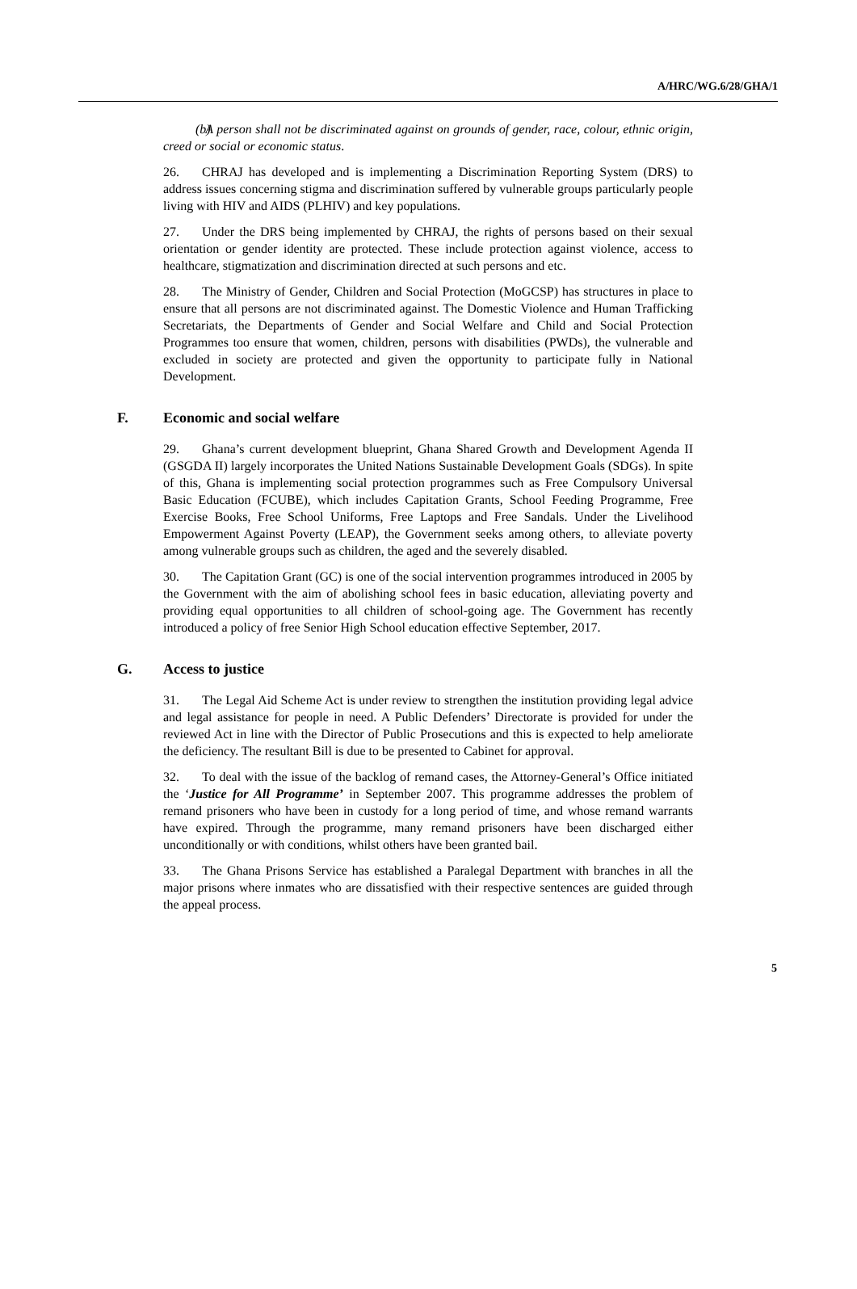A/HRC/WG.6/28/GHA/1
(b) A person shall not be discriminated against on grounds of gender, race, colour, ethnic origin, creed or social or economic status.
26. CHRAJ has developed and is implementing a Discrimination Reporting System (DRS) to address issues concerning stigma and discrimination suffered by vulnerable groups particularly people living with HIV and AIDS (PLHIV) and key populations.
27. Under the DRS being implemented by CHRAJ, the rights of persons based on their sexual orientation or gender identity are protected. These include protection against violence, access to healthcare, stigmatization and discrimination directed at such persons and etc.
28. The Ministry of Gender, Children and Social Protection (MoGCSP) has structures in place to ensure that all persons are not discriminated against. The Domestic Violence and Human Trafficking Secretariats, the Departments of Gender and Social Welfare and Child and Social Protection Programmes too ensure that women, children, persons with disabilities (PWDs), the vulnerable and excluded in society are protected and given the opportunity to participate fully in National Development.
F. Economic and social welfare
29. Ghana’s current development blueprint, Ghana Shared Growth and Development Agenda II (GSGDA II) largely incorporates the United Nations Sustainable Development Goals (SDGs). In spite of this, Ghana is implementing social protection programmes such as Free Compulsory Universal Basic Education (FCUBE), which includes Capitation Grants, School Feeding Programme, Free Exercise Books, Free School Uniforms, Free Laptops and Free Sandals. Under the Livelihood Empowerment Against Poverty (LEAP), the Government seeks among others, to alleviate poverty among vulnerable groups such as children, the aged and the severely disabled.
30. The Capitation Grant (GC) is one of the social intervention programmes introduced in 2005 by the Government with the aim of abolishing school fees in basic education, alleviating poverty and providing equal opportunities to all children of school-going age. The Government has recently introduced a policy of free Senior High School education effective September, 2017.
G. Access to justice
31. The Legal Aid Scheme Act is under review to strengthen the institution providing legal advice and legal assistance for people in need. A Public Defenders’ Directorate is provided for under the reviewed Act in line with the Director of Public Prosecutions and this is expected to help ameliorate the deficiency. The resultant Bill is due to be presented to Cabinet for approval.
32. To deal with the issue of the backlog of remand cases, the Attorney-General’s Office initiated the ‘Justice for All Programme’ in September 2007. This programme addresses the problem of remand prisoners who have been in custody for a long period of time, and whose remand warrants have expired. Through the programme, many remand prisoners have been discharged either unconditionally or with conditions, whilst others have been granted bail.
33. The Ghana Prisons Service has established a Paralegal Department with branches in all the major prisons where inmates who are dissatisfied with their respective sentences are guided through the appeal process.
5